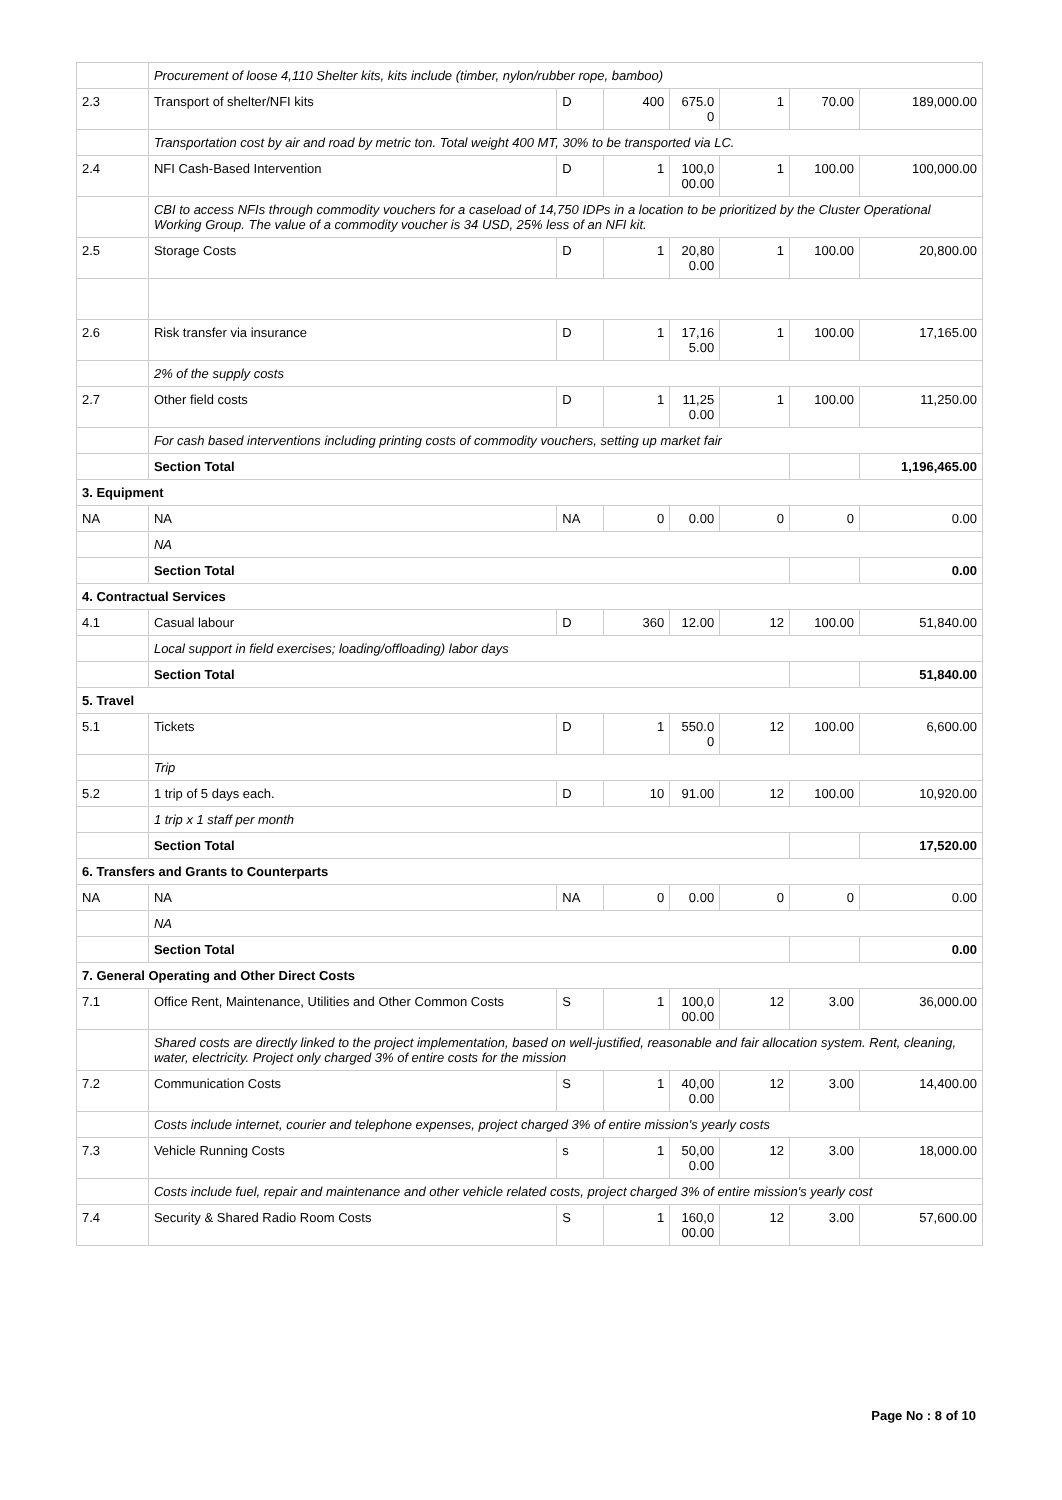| | Procurement of loose 4,110 Shelter kits, kits include (timber, nylon/rubber rope, bamboo) | | | | | | |
| 2.3 | Transport of shelter/NFI kits | D | 400 | 675.0 0 | 1 | 70.00 | 189,000.00 |
| | Transportation cost by air and road by metric ton. Total weight 400 MT, 30% to be transported via LC. | | | | | | |
| 2.4 | NFI Cash-Based Intervention | D | 1 | 100,0 00.00 | 1 | 100.00 | 100,000.00 |
| | CBI to access NFIs through commodity vouchers for a caseload of 14,750 IDPs in a location to be prioritized by the Cluster Operational Working Group. The value of a commodity voucher is 34 USD, 25% less of an NFI kit. | | | | | | |
| 2.5 | Storage Costs | D | 1 | 20,80 0.00 | 1 | 100.00 | 20,800.00 |
| 2.6 | Risk transfer via insurance | D | 1 | 17,16 5.00 | 1 | 100.00 | 17,165.00 |
| | 2% of the supply costs | | | | | | |
| 2.7 | Other field costs | D | 1 | 11,25 0.00 | 1 | 100.00 | 11,250.00 |
| | For cash based interventions including printing costs of commodity vouchers, setting up market fair | | | | | | |
| | Section Total | | | | | | 1,196,465.00 |
| 3. Equipment | | | | | | | |
| NA | NA | NA | 0 | 0.00 | 0 | 0 | 0.00 |
| | NA | | | | | | |
| | Section Total | | | | | | 0.00 |
| 4. Contractual Services | | | | | | | |
| 4.1 | Casual labour | D | 360 | 12.00 | 12 | 100.00 | 51,840.00 |
| | Local support in field exercises; loading/offloading) labor days | | | | | | |
| | Section Total | | | | | | 51,840.00 |
| 5. Travel | | | | | | | |
| 5.1 | Tickets | D | 1 | 550.0 0 | 12 | 100.00 | 6,600.00 |
| | Trip | | | | | | |
| 5.2 | 1 trip of 5 days each. | D | 10 | 91.00 | 12 | 100.00 | 10,920.00 |
| | 1 trip x 1 staff per month | | | | | | |
| | Section Total | | | | | | 17,520.00 |
| 6. Transfers and Grants to Counterparts | | | | | | | |
| NA | NA | NA | 0 | 0.00 | 0 | 0 | 0.00 |
| | NA | | | | | | |
| | Section Total | | | | | | 0.00 |
| 7. General Operating and Other Direct Costs | | | | | | | |
| 7.1 | Office Rent, Maintenance, Utilities and Other Common Costs | S | 1 | 100,0 00.00 | 12 | 3.00 | 36,000.00 |
| | Shared costs are directly linked to the project implementation, based on well-justified, reasonable and fair allocation system. Rent, cleaning, water, electricity. Project only charged 3% of entire costs for the mission | | | | | | |
| 7.2 | Communication Costs | S | 1 | 40,00 0.00 | 12 | 3.00 | 14,400.00 |
| | Costs include internet, courier and telephone expenses, project charged 3% of entire mission's yearly costs | | | | | | |
| 7.3 | Vehicle Running Costs | s | 1 | 50,00 0.00 | 12 | 3.00 | 18,000.00 |
| | Costs include fuel, repair and maintenance and other vehicle related costs, project charged 3% of entire mission's yearly cost | | | | | | |
| 7.4 | Security & Shared Radio Room Costs | S | 1 | 160,0 00.00 | 12 | 3.00 | 57,600.00 |
Page No : 8 of 10